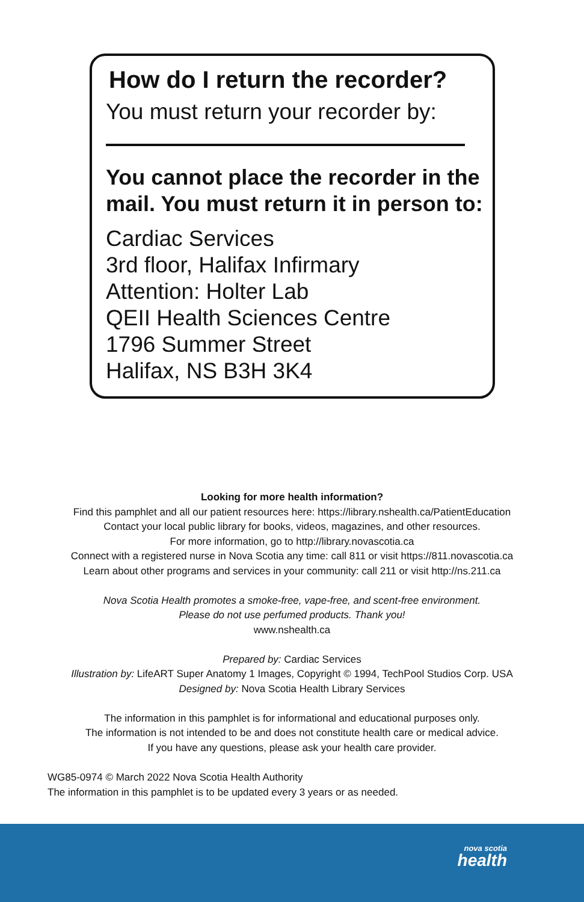How do I return the recorder?
You must return your recorder by:
You cannot place the recorder in the mail. You must return it in person to:
Cardiac Services
3rd floor, Halifax Infirmary
Attention: Holter Lab
QEII Health Sciences Centre
1796 Summer Street
Halifax, NS B3H 3K4
Looking for more health information?
Find this pamphlet and all our patient resources here: https://library.nshealth.ca/PatientEducation
Contact your local public library for books, videos, magazines, and other resources.
For more information, go to http://library.novascotia.ca
Connect with a registered nurse in Nova Scotia any time: call 811 or visit https://811.novascotia.ca
Learn about other programs and services in your community: call 211 or visit http://ns.211.ca
Nova Scotia Health promotes a smoke-free, vape-free, and scent-free environment.
Please do not use perfumed products. Thank you!
www.nshealth.ca
Prepared by: Cardiac Services
Illustration by: LifeART Super Anatomy 1 Images, Copyright © 1994, TechPool Studios Corp. USA
Designed by: Nova Scotia Health Library Services
The information in this pamphlet is for informational and educational purposes only.
The information is not intended to be and does not constitute health care or medical advice.
If you have any questions, please ask your health care provider.
WG85-0974 © March 2022 Nova Scotia Health Authority
The information in this pamphlet is to be updated every 3 years or as needed.
nova scotia
health